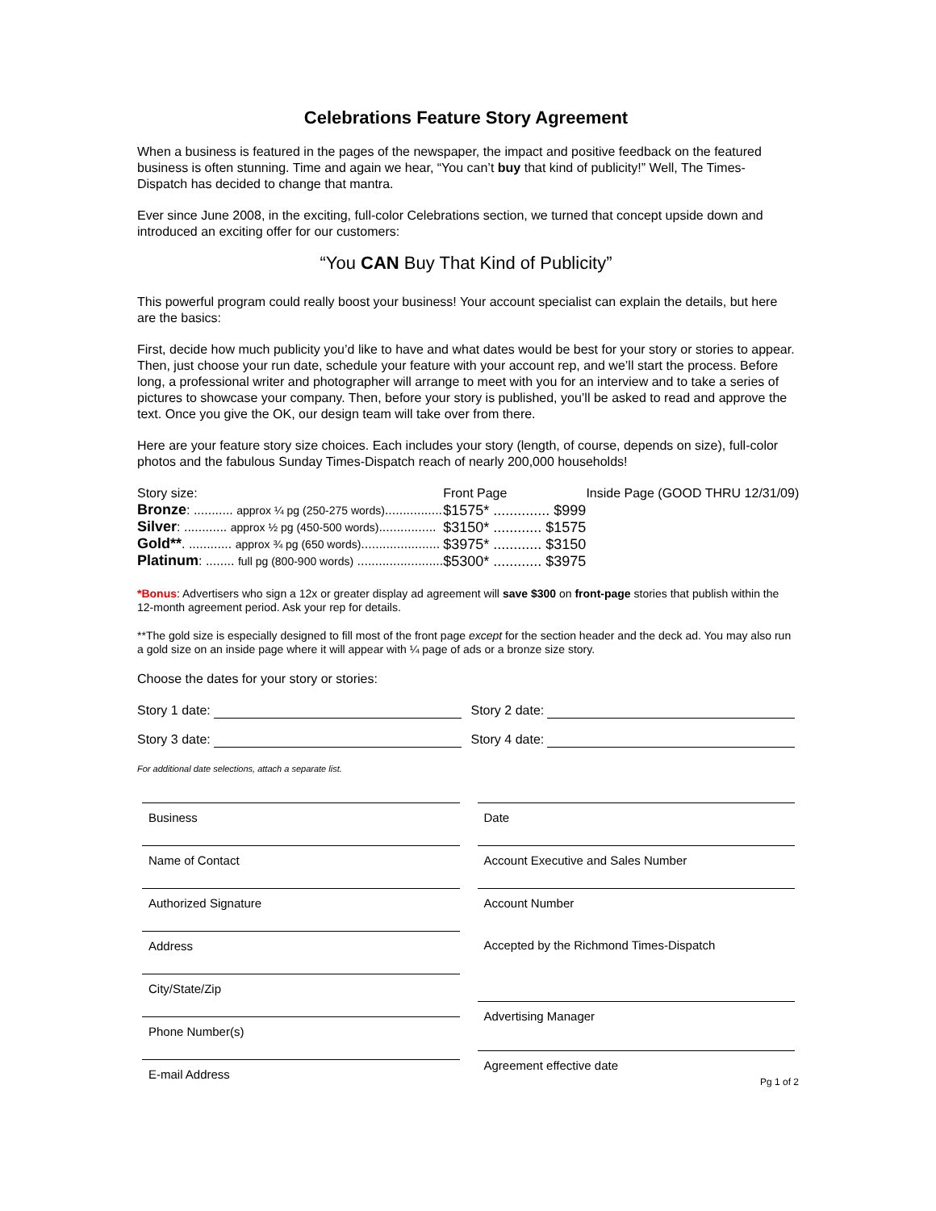Celebrations Feature Story Agreement
When a business is featured in the pages of the newspaper, the impact and positive feedback on the featured business is often stunning. Time and again we hear, “You can’t buy that kind of publicity!” Well, The Times-Dispatch has decided to change that mantra.
Ever since June 2008, in the exciting, full-color Celebrations section, we turned that concept upside down and introduced an exciting offer for our customers:
“You CAN Buy That Kind of Publicity”
This powerful program could really boost your business! Your account specialist can explain the details, but here are the basics:
First, decide how much publicity you’d like to have and what dates would be best for your story or stories to appear. Then, just choose your run date, schedule your feature with your account rep, and we’ll start the process. Before long, a professional writer and photographer will arrange to meet with you for an interview and to take a series of pictures to showcase your company. Then, before your story is published, you’ll be asked to read and approve the text. Once you give the OK, our design team will take over from there.
Here are your feature story size choices. Each includes your story (length, of course, depends on size), full-color photos and the fabulous Sunday Times-Dispatch reach of nearly 200,000 households!
| Story size: | Front Page | Inside Page (GOOD THRU 12/31/09) |
| --- | --- | --- |
| Bronze : ........... approx ¼ pg (250-275 words) ................ | $1575* .............. $999 | |
| Silver : ............ approx ½ pg (450-500 words) ................ | $3150* ............ $1575 | |
| Gold** . ............ approx ¾ pg (650 words) ...................... | $3975* ............ $3150 | |
| Platinum : ........ full pg (800-900 words) ........................ | $5300* ............ $3975 | |
*Bonus: Advertisers who sign a 12x or greater display ad agreement will save $300 on front-page stories that publish within the 12-month agreement period. Ask your rep for details.
**The gold size is especially designed to fill most of the front page except for the section header and the deck ad. You may also run a gold size on an inside page where it will appear with ¼ page of ads or a bronze size story.
Choose the dates for your story or stories:
Story 1 date: Story 2 date:
Story 3 date: Story 4 date:
For additional date selections, attach a separate list.
Business
Name of Contact
Authorized Signature
Address
City/State/Zip
Phone Number(s)
E-mail Address
Date
Account Executive and Sales Number
Account Number
Accepted by the Richmond Times-Dispatch
Advertising Manager
Agreement effective date
Pg 1 of 2